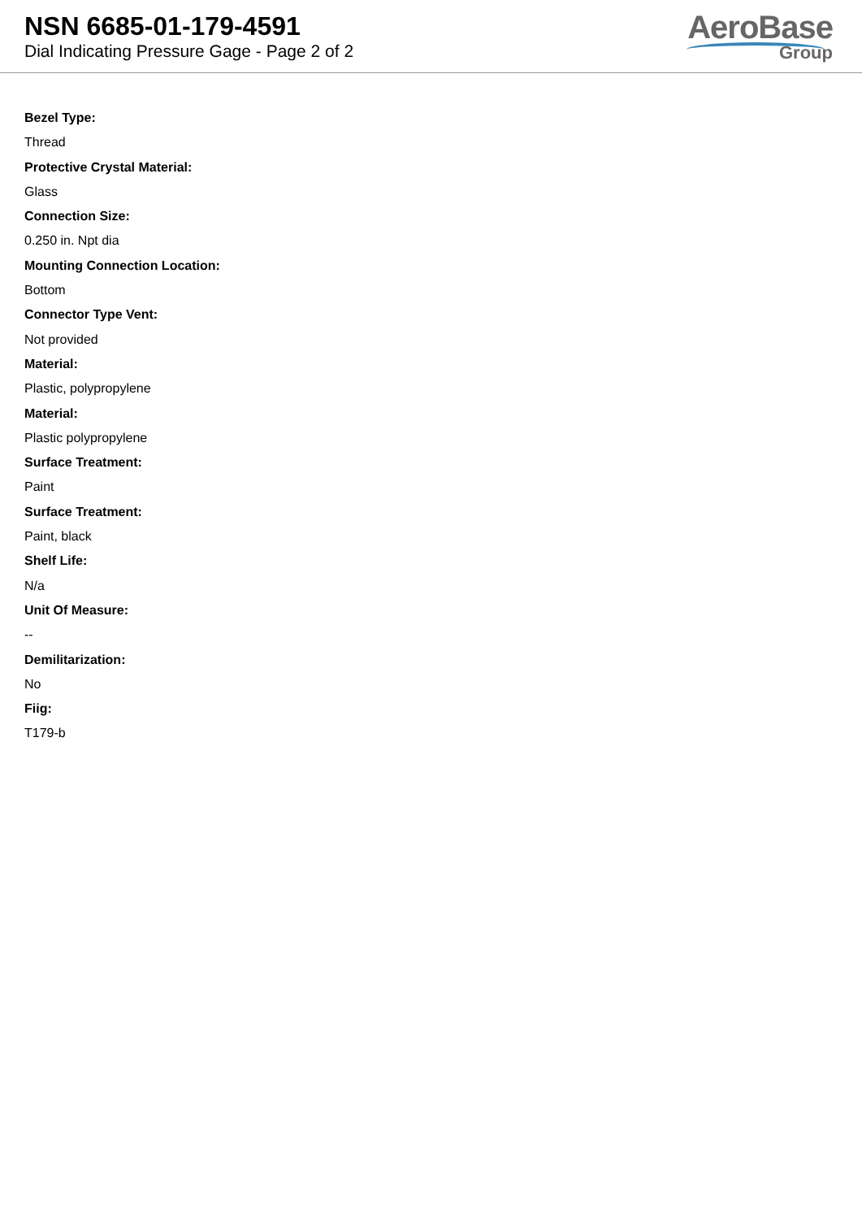NSN 6685-01-179-4591
Dial Indicating Pressure Gage - Page 2 of 2
AeroBase
Group
Bezel Type:
Thread
Protective Crystal Material:
Glass
Connection Size:
0.250 in. Npt dia
Mounting Connection Location:
Bottom
Connector Type Vent:
Not provided
Material:
Plastic, polypropylene
Material:
Plastic polypropylene
Surface Treatment:
Paint
Surface Treatment:
Paint, black
Shelf Life:
N/a
Unit Of Measure:
--
Demilitarization:
No
Fiig:
T179-b